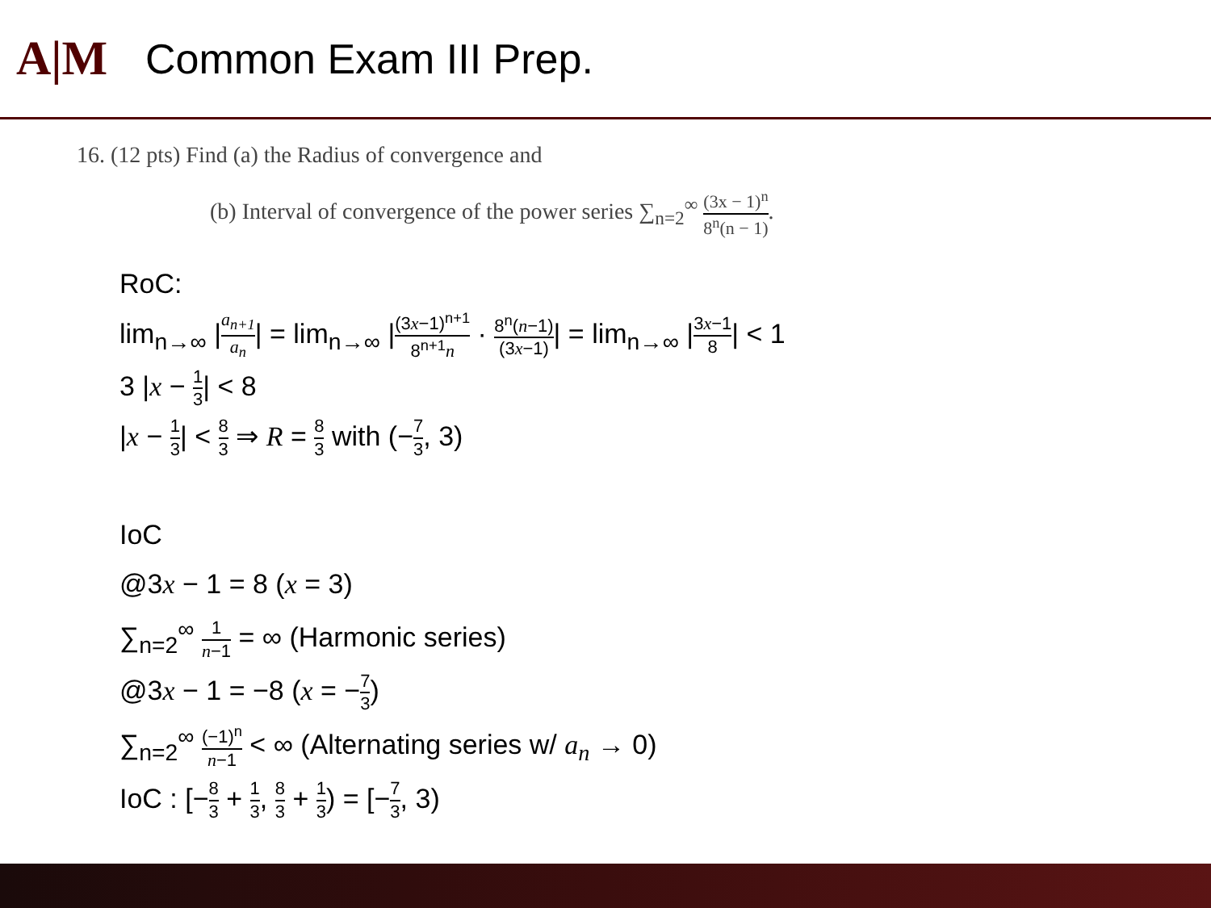A|M
Common Exam III Prep.
16. (12 pts) Find (a) the Radius of convergence and
(b) Interval of convergence of the power series ∑<sub>n=2</sub><sup>∞</sup> (3x − 1)<sup>n</sup> 8<sup>n</sup>(n − 1).
RoC:
lim<sub>n→∞</sub> |a<sub>n+1</sub> a<sub>n</sub>| = lim<sub>n→∞</sub> |(3x−1)<sup>n+1</sup> 8<sup>n+1</sup>n · 8<sup>n</sup>(n−1) (3x−1)| = lim<sub>n→∞</sub> |3x−1 8| < 1
3 |x − 1 3| < 8
|x − 1 3| < 8 3 ⇒ R = 8 3 with (−7 3, 3)
IoC
@3x − 1 = 8 (x = 3)
∑<sub>n=2</sub><sup>∞</sup> 1 n−1 = ∞ (Harmonic series)
@3x − 1 = −8 (x = −7 3)
∑<sub>n=2</sub><sup>∞</sup> (−1)<sup>n</sup> n−1 < ∞ (Alternating series w/ a<sub>n</sub> → 0)
IoC : [−8 3 + 1 3, 8 3 + 1 3) = [−7 3, 3)